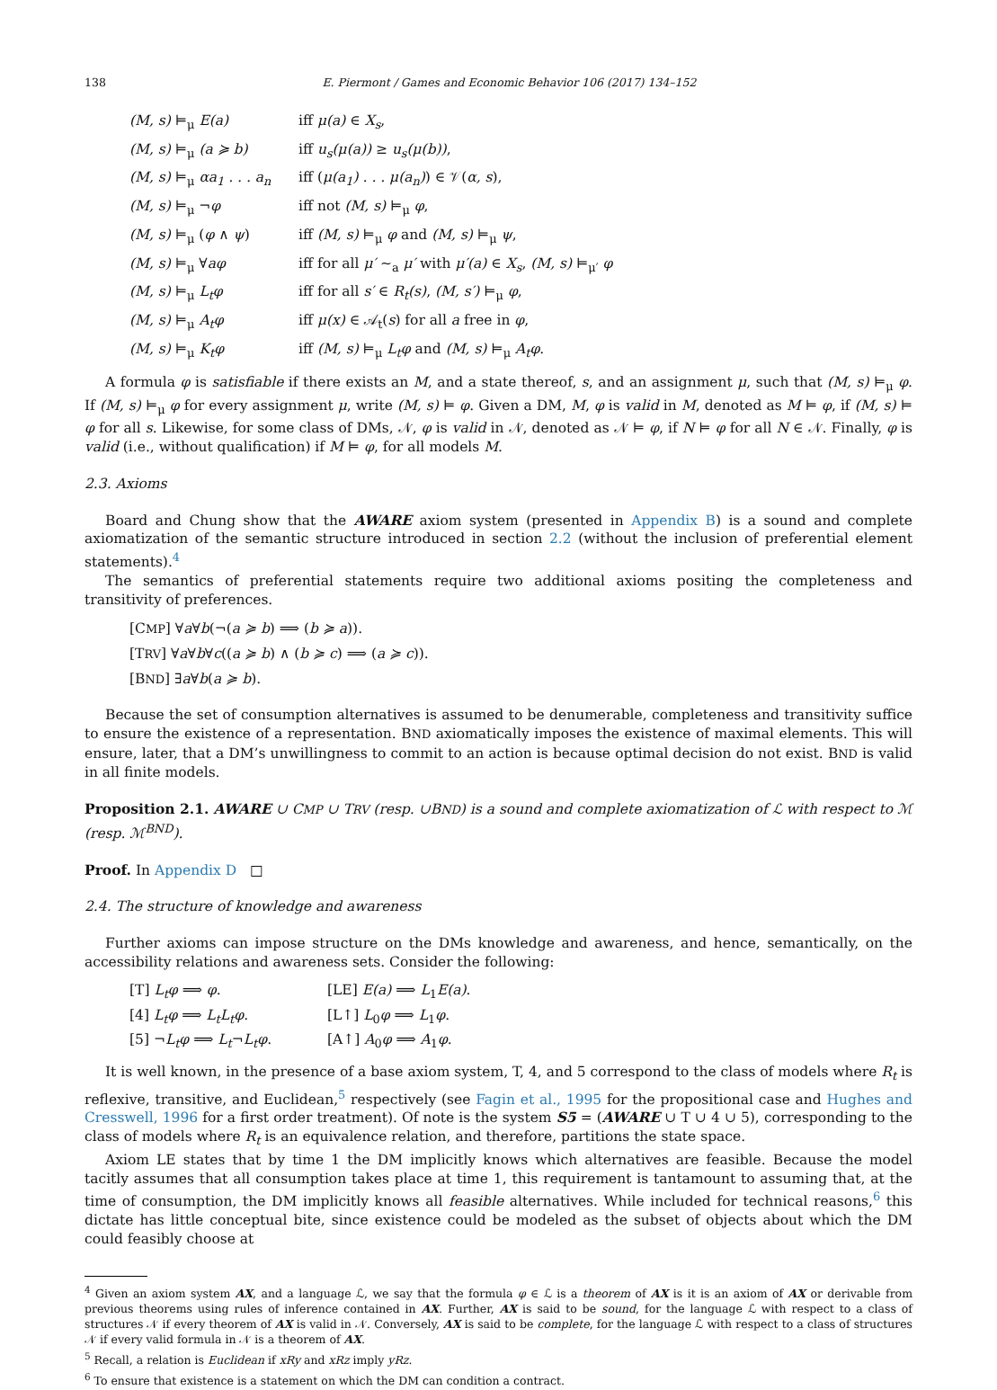138 E. Piermont / Games and Economic Behavior 106 (2017) 134–152
| (M, s) ⊨<sub>μ</sub> E(a) | iff μ(a) ∈ X<sub>s</sub> , |
| (M, s) ⊨<sub>μ</sub> (a ≽ b) | iff u<sub>s</sub>(μ(a)) ≥ u<sub>s</sub>(μ(b)) , |
| (M, s) ⊨<sub>μ</sub> αa<sub>1</sub> . . . a<sub>n</sub> | iff ( μ(a<sub>1</sub>) . . . μ(a<sub>n</sub>) ) ∈ 𝒱( α, s ), |
| (M, s) ⊨<sub>μ</sub> ¬ φ | iff not (M, s) ⊨<sub>μ</sub> φ , |
| (M, s) ⊨<sub>μ</sub> ( φ ∧ ψ ) | iff (M, s) ⊨<sub>μ</sub> φ and (M, s) ⊨<sub>μ</sub> ψ , |
| (M, s) ⊨<sub>μ</sub> ∀ aφ | iff for all μ′ ∼<sub>a</sub> μ′ with μ′(a) ∈ X<sub>s</sub> , (M, s) ⊨<sub>μ′</sub> φ |
| (M, s) ⊨<sub>μ</sub> L<sub>t</sub>φ | iff for all s′ ∈ R<sub>t</sub>(s) , (M, s′) ⊨<sub>μ</sub> φ , |
| (M, s) ⊨<sub>μ</sub> A<sub>t</sub>φ | iff μ(x) ∈ 𝒜<sub>t</sub>( s ) for all a free in φ , |
| (M, s) ⊨<sub>μ</sub> K<sub>t</sub>φ | iff (M, s) ⊨<sub>μ</sub> L<sub>t</sub>φ and (M, s) ⊨<sub>μ</sub> A<sub>t</sub>φ . |
A formula φ is satisfiable if there exists an M, and a state thereof, s, and an assignment μ, such that (M, s) ⊨<sub>μ</sub> φ. If (M, s) ⊨<sub>μ</sub> φ for every assignment μ, write (M, s) ⊨ φ. Given a DM, M, φ is valid in M, denoted as M ⊨ φ, if (M, s) ⊨ φ for all s. Likewise, for some class of DMs, 𝒩, φ is valid in 𝒩, denoted as 𝒩 ⊨ φ, if N ⊨ φ for all N ∈ 𝒩. Finally, φ is valid (i.e., without qualification) if M ⊨ φ, for all models M.
2.3. Axioms
Board and Chung show that the AWARE axiom system (presented in Appendix B) is a sound and complete axiomatization of the semantic structure introduced in section 2.2 (without the inclusion of preferential element statements).<sup>4</sup>
The semantics of preferential statements require two additional axioms positing the completeness and transitivity of preferences.
[CMP] ∀a∀b(¬(a ≽ b) ⟹ (b ≽ a)).
[TRV] ∀a∀b∀c((a ≽ b) ∧ (b ≽ c) ⟹ (a ≽ c)).
[BND] ∃a∀b(a ≽ b).
Because the set of consumption alternatives is assumed to be denumerable, completeness and transitivity suffice to ensure the existence of a representation. BND axiomatically imposes the existence of maximal elements. This will ensure, later, that a DM’s unwillingness to commit to an action is because optimal decision do not exist. BND is valid in all finite models.
Proposition 2.1. AWARE ∪ CMP ∪ TRV (resp. ∪BND) is a sound and complete axiomatization of ℒ with respect to ℳ (resp. ℳ<sup>BND</sup>).
Proof. In Appendix D □
2.4. The structure of knowledge and awareness
Further axioms can impose structure on the DMs knowledge and awareness, and hence, semantically, on the accessibility relations and awareness sets. Consider the following:
[T] L<sub>t</sub>φ ⟹ φ.
[LE] E(a) ⟹ L<sub>1</sub>E(a).
[4] L<sub>t</sub>φ ⟹ L<sub>t</sub>L<sub>t</sub>φ.
[L↑] L<sub>0</sub>φ ⟹ L<sub>1</sub>φ.
[5] ¬L<sub>t</sub>φ ⟹ L<sub>t</sub>¬L<sub>t</sub>φ.
[A↑] A<sub>0</sub>φ ⟹ A<sub>1</sub>φ.
It is well known, in the presence of a base axiom system, T, 4, and 5 correspond to the class of models where R<sub>t</sub> is reflexive, transitive, and Euclidean,<sup>5</sup> respectively (see Fagin et al., 1995 for the propositional case and Hughes and Cresswell, 1996 for a first order treatment). Of note is the system S5 = (AWARE ∪ T ∪ 4 ∪ 5), corresponding to the class of models where R<sub>t</sub> is an equivalence relation, and therefore, partitions the state space.
Axiom LE states that by time 1 the DM implicitly knows which alternatives are feasible. Because the model tacitly assumes that all consumption takes place at time 1, this requirement is tantamount to assuming that, at the time of consumption, the DM implicitly knows all feasible alternatives. While included for technical reasons,<sup>6</sup> this dictate has little conceptual bite, since existence could be modeled as the subset of objects about which the DM could feasibly choose at
<sup>4</sup> Given an axiom system AX, and a language ℒ, we say that the formula φ ∈ ℒ is a theorem of AX is it is an axiom of AX or derivable from previous theorems using rules of inference contained in AX. Further, AX is said to be sound, for the language ℒ with respect to a class of structures 𝒩 if every theorem of AX is valid in 𝒩. Conversely, AX is said to be complete, for the language ℒ with respect to a class of structures 𝒩 if every valid formula in 𝒩 is a theorem of AX.
<sup>5</sup> Recall, a relation is Euclidean if xRy and xRz imply yRz.
<sup>6</sup> To ensure that existence is a statement on which the DM can condition a contract.